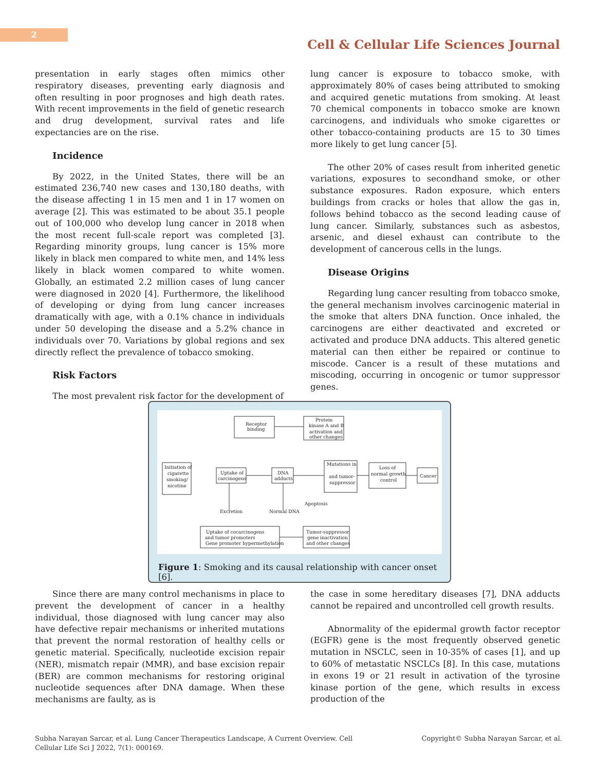2
Cell & Cellular Life Sciences Journal
presentation in early stages often mimics other respiratory diseases, preventing early diagnosis and often resulting in poor prognoses and high death rates. With recent improvements in the field of genetic research and drug development, survival rates and life expectancies are on the rise.
Incidence
By 2022, in the United States, there will be an estimated 236,740 new cases and 130,180 deaths, with the disease affecting 1 in 15 men and 1 in 17 women on average [2]. This was estimated to be about 35.1 people out of 100,000 who develop lung cancer in 2018 when the most recent full-scale report was completed [3]. Regarding minority groups, lung cancer is 15% more likely in black men compared to white men, and 14% less likely in black women compared to white women. Globally, an estimated 2.2 million cases of lung cancer were diagnosed in 2020 [4]. Furthermore, the likelihood of developing or dying from lung cancer increases dramatically with age, with a 0.1% chance in individuals under 50 developing the disease and a 5.2% chance in individuals over 70. Variations by global regions and sex directly reflect the prevalence of tobacco smoking.
Risk Factors
The most prevalent risk factor for the development of
lung cancer is exposure to tobacco smoke, with approximately 80% of cases being attributed to smoking and acquired genetic mutations from smoking. At least 70 chemical components in tobacco smoke are known carcinogens, and individuals who smoke cigarettes or other tobacco-containing products are 15 to 30 times more likely to get lung cancer [5].
The other 20% of cases result from inherited genetic variations, exposures to secondhand smoke, or other substance exposures. Radon exposure, which enters buildings from cracks or holes that allow the gas in, follows behind tobacco as the second leading cause of lung cancer. Similarly, substances such as asbestos, arsenic, and diesel exhaust can contribute to the development of cancerous cells in the lungs.
Disease Origins
Regarding lung cancer resulting from tobacco smoke, the general mechanism involves carcinogenic material in the smoke that alters DNA function. Once inhaled, the carcinogens are either deactivated and excreted or activated and produce DNA adducts. This altered genetic material can then either be repaired or continue to miscode. Cancer is a result of these mutations and miscoding, occurring in oncogenic or tumor suppressor genes.
Receptor
binding
Protein
kinase A and B
activation and
other changes
Initiation of
cigarette
smoking/
nicotine
Uptake of
carcinogens
DNA
adducts
Mutations in
and tumor-
suppressor
Loss of
normal growth
control
Cancer
Uptake of cocarcinogens
and tumor promoters
Gene promoter hypermethylation
Tumor-suppressor
gene inactivation
and other changes
Excretion
Normal DNA
Apoptosis
Figure 1: Smoking and its causal relationship with cancer onset [6].
Since there are many control mechanisms in place to prevent the development of cancer in a healthy individual, those diagnosed with lung cancer may also have defective repair mechanisms or inherited mutations that prevent the normal restoration of healthy cells or genetic material. Specifically, nucleotide excision repair (NER), mismatch repair (MMR), and base excision repair (BER) are common mechanisms for restoring original nucleotide sequences after DNA damage. When these mechanisms are faulty, as is
the case in some hereditary diseases [7], DNA adducts cannot be repaired and uncontrolled cell growth results.
Abnormality of the epidermal growth factor receptor (EGFR) gene is the most frequently observed genetic mutation in NSCLC, seen in 10-35% of cases [1], and up to 60% of metastatic NSCLCs [8]. In this case, mutations in exons 19 or 21 result in activation of the tyrosine kinase portion of the gene, which results in excess production of the
Subha Narayan Sarcar, et al. Lung Cancer Therapeutics Landscape, A Current Overview. Cell Cellular Life Sci J 2022, 7(1): 000169.
Copyright© Subha Narayan Sarcar, et al.